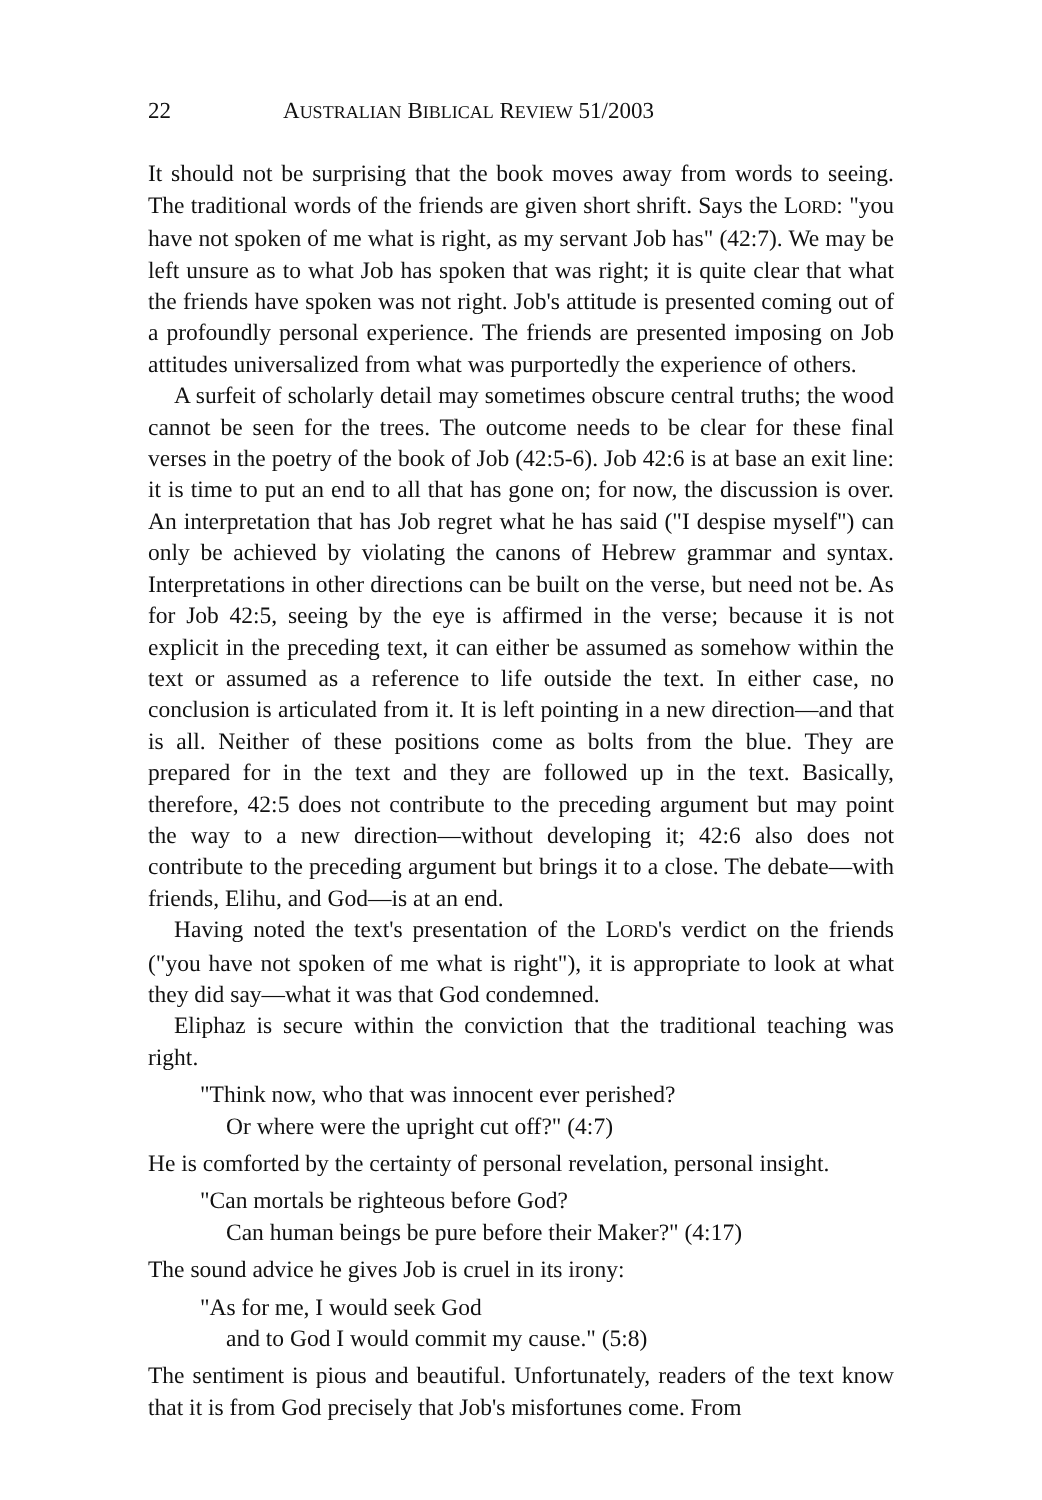22 AUSTRALIAN BIBLICAL REVIEW 51/2003
It should not be surprising that the book moves away from words to seeing. The traditional words of the friends are given short shrift. Says the LORD: "you have not spoken of me what is right, as my servant Job has" (42:7). We may be left unsure as to what Job has spoken that was right; it is quite clear that what the friends have spoken was not right. Job's attitude is presented coming out of a profoundly personal experience. The friends are presented imposing on Job attitudes universalized from what was purportedly the experience of others.
A surfeit of scholarly detail may sometimes obscure central truths; the wood cannot be seen for the trees. The outcome needs to be clear for these final verses in the poetry of the book of Job (42:5-6). Job 42:6 is at base an exit line: it is time to put an end to all that has gone on; for now, the discussion is over. An interpretation that has Job regret what he has said ("I despise myself") can only be achieved by violating the canons of Hebrew grammar and syntax. Interpretations in other directions can be built on the verse, but need not be. As for Job 42:5, seeing by the eye is affirmed in the verse; because it is not explicit in the preceding text, it can either be assumed as somehow within the text or assumed as a reference to life outside the text. In either case, no conclusion is articulated from it. It is left pointing in a new direction—and that is all. Neither of these positions come as bolts from the blue. They are prepared for in the text and they are followed up in the text. Basically, therefore, 42:5 does not contribute to the preceding argument but may point the way to a new direction—without developing it; 42:6 also does not contribute to the preceding argument but brings it to a close. The debate—with friends, Elihu, and God—is at an end.
Having noted the text's presentation of the LORD's verdict on the friends ("you have not spoken of me what is right"), it is appropriate to look at what they did say—what it was that God condemned.
Eliphaz is secure within the conviction that the traditional teaching was right.
"Think now, who that was innocent ever perished?
Or where were the upright cut off?" (4:7)
He is comforted by the certainty of personal revelation, personal insight.
"Can mortals be righteous before God?
Can human beings be pure before their Maker?" (4:17)
The sound advice he gives Job is cruel in its irony:
"As for me, I would seek God
and to God I would commit my cause." (5:8)
The sentiment is pious and beautiful. Unfortunately, readers of the text know that it is from God precisely that Job's misfortunes come. From